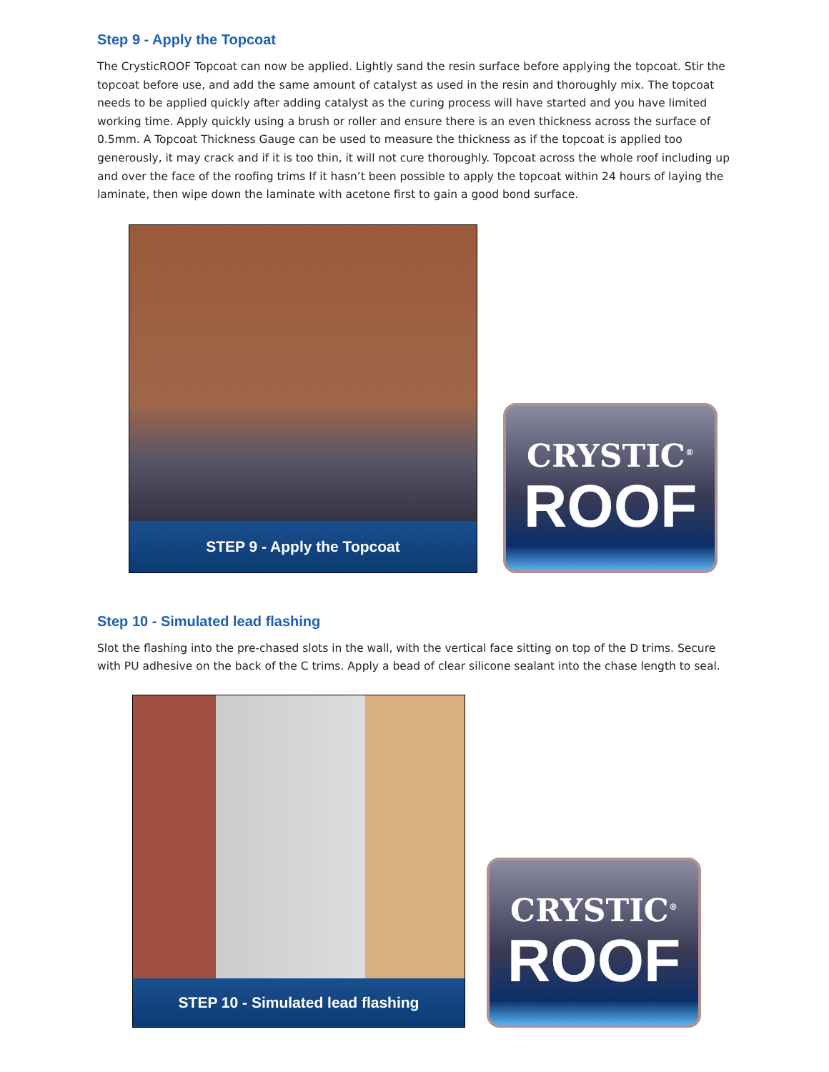Step 9 - Apply the Topcoat
The CrysticROOF Topcoat can now be applied. Lightly sand the resin surface before applying the topcoat. Stir the topcoat before use, and add the same amount of catalyst as used in the resin and thoroughly mix. The topcoat needs to be applied quickly after adding catalyst as the curing process will have started and you have limited working time. Apply quickly using a brush or roller and ensure there is an even thickness across the surface of 0.5mm. A Topcoat Thickness Gauge can be used to measure the thickness as if the topcoat is applied too generously, it may crack and if it is too thin, it will not cure thoroughly. Topcoat across the whole roof including up and over the face of the roofing trims If it hasn’t been possible to apply the topcoat within 24 hours of laying the laminate, then wipe down the laminate with acetone first to gain a good bond surface.
STEP 9 - Apply the Topcoat
CRYSTIC<sup>®</sup>
ROOF
Step 10 - Simulated lead flashing
Slot the flashing into the pre-chased slots in the wall, with the vertical face sitting on top of the D trims. Secure with PU adhesive on the back of the C trims. Apply a bead of clear silicone sealant into the chase length to seal.
STEP 10 - Simulated lead flashing
CRYSTIC<sup>®</sup>
ROOF